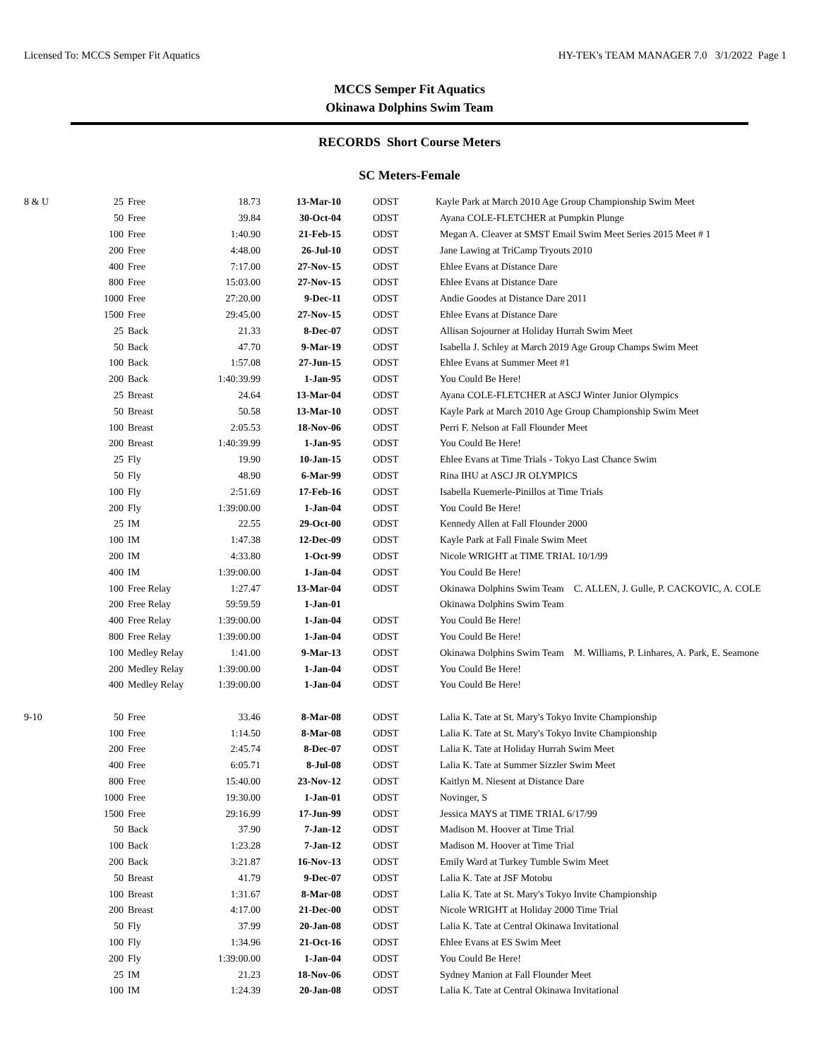Licensed To: MCCS Semper Fit Aquatics HY-TEK's TEAM MANAGER 7.0 3/1/2022 Page 1
MCCS Semper Fit Aquatics
Okinawa Dolphins Swim Team
RECORDS Short Course Meters
SC Meters-Female
| 8 & U | 25 | Free | 18.73 | 13-Mar-10 | | ODST | Kayle Park at March 2010 Age Group Championship Swim Meet |
| | 50 | Free | 39.84 | 30-Oct-04 | | ODST | Ayana COLE-FLETCHER at Pumpkin Plunge |
| | 100 | Free | 1:40.90 | 21-Feb-15 | | ODST | Megan A. Cleaver at SMST Email Swim Meet Series 2015 Meet # 1 |
| | 200 | Free | 4:48.00 | 26-Jul-10 | | ODST | Jane Lawing at TriCamp Tryouts 2010 |
| | 400 | Free | 7:17.00 | 27-Nov-15 | | ODST | Ehlee Evans at Distance Dare |
| | 800 | Free | 15:03.00 | 27-Nov-15 | | ODST | Ehlee Evans at Distance Dare |
| | 1000 | Free | 27:20.00 | 9-Dec-11 | | ODST | Andie Goodes at Distance Dare 2011 |
| | 1500 | Free | 29:45.00 | 27-Nov-15 | | ODST | Ehlee Evans at Distance Dare |
| | 25 | Back | 21.33 | 8-Dec-07 | | ODST | Allisan Sojourner at Holiday Hurrah Swim Meet |
| | 50 | Back | 47.70 | 9-Mar-19 | | ODST | Isabella J. Schley at March 2019 Age Group Champs Swim Meet |
| | 100 | Back | 1:57.08 | 27-Jun-15 | | ODST | Ehlee Evans at Summer Meet #1 |
| | 200 | Back | 1:40:39.99 | 1-Jan-95 | | ODST | You Could Be Here! |
| | 25 | Breast | 24.64 | 13-Mar-04 | | ODST | Ayana COLE-FLETCHER at ASCJ Winter Junior Olympics |
| | 50 | Breast | 50.58 | 13-Mar-10 | | ODST | Kayle Park at March 2010 Age Group Championship Swim Meet |
| | 100 | Breast | 2:05.53 | 18-Nov-06 | | ODST | Perri F. Nelson at Fall Flounder Meet |
| | 200 | Breast | 1:40:39.99 | 1-Jan-95 | | ODST | You Could Be Here! |
| | 25 | Fly | 19.90 | 10-Jan-15 | | ODST | Ehlee Evans at Time Trials - Tokyo Last Chance Swim |
| | 50 | Fly | 48.90 | 6-Mar-99 | | ODST | Rina IHU at ASCJ JR OLYMPICS |
| | 100 | Fly | 2:51.69 | 17-Feb-16 | | ODST | Isabella Kuemerle-Pinillos at Time Trials |
| | 200 | Fly | 1:39:00.00 | 1-Jan-04 | | ODST | You Could Be Here! |
| | 25 | IM | 22.55 | 29-Oct-00 | | ODST | Kennedy Allen at Fall Flounder 2000 |
| | 100 | IM | 1:47.38 | 12-Dec-09 | | ODST | Kayle Park at Fall Finale Swim Meet |
| | 200 | IM | 4:33.80 | 1-Oct-99 | | ODST | Nicole WRIGHT at TIME TRIAL 10/1/99 |
| | 400 | IM | 1:39:00.00 | 1-Jan-04 | | ODST | You Could Be Here! |
| | 100 | Free Relay | 1:27.47 | 13-Mar-04 | | ODST | Okinawa Dolphins Swim Team C. ALLEN, J. Gulle, P. CACKOVIC, A. COLE |
| | 200 | Free Relay | 59:59.59 | 1-Jan-01 | | | Okinawa Dolphins Swim Team |
| | 400 | Free Relay | 1:39:00.00 | 1-Jan-04 | | ODST | You Could Be Here! |
| | 800 | Free Relay | 1:39:00.00 | 1-Jan-04 | | ODST | You Could Be Here! |
| | 100 | Medley Relay | 1:41.00 | 9-Mar-13 | | ODST | Okinawa Dolphins Swim Team M. Williams, P. Linhares, A. Park, E. Seamone |
| | 200 | Medley Relay | 1:39:00.00 | 1-Jan-04 | | ODST | You Could Be Here! |
| | 400 | Medley Relay | 1:39:00.00 | 1-Jan-04 | | ODST | You Could Be Here! |
| 9-10 | 50 | Free | 33.46 | 8-Mar-08 | | ODST | Lalia K. Tate at St. Mary's Tokyo Invite Championship |
| | 100 | Free | 1:14.50 | 8-Mar-08 | | ODST | Lalia K. Tate at St. Mary's Tokyo Invite Championship |
| | 200 | Free | 2:45.74 | 8-Dec-07 | | ODST | Lalia K. Tate at Holiday Hurrah Swim Meet |
| | 400 | Free | 6:05.71 | 8-Jul-08 | | ODST | Lalia K. Tate at Summer Sizzler Swim Meet |
| | 800 | Free | 15:40.00 | 23-Nov-12 | | ODST | Kaitlyn M. Niesent at Distance Dare |
| | 1000 | Free | 19:30.00 | 1-Jan-01 | | ODST | Novinger, S |
| | 1500 | Free | 29:16.99 | 17-Jun-99 | | ODST | Jessica MAYS at TIME TRIAL 6/17/99 |
| | 50 | Back | 37.90 | 7-Jan-12 | | ODST | Madison M. Hoover at Time Trial |
| | 100 | Back | 1:23.28 | 7-Jan-12 | | ODST | Madison M. Hoover at Time Trial |
| | 200 | Back | 3:21.87 | 16-Nov-13 | | ODST | Emily Ward at Turkey Tumble Swim Meet |
| | 50 | Breast | 41.79 | 9-Dec-07 | | ODST | Lalia K. Tate at JSF Motobu |
| | 100 | Breast | 1:31.67 | 8-Mar-08 | | ODST | Lalia K. Tate at St. Mary's Tokyo Invite Championship |
| | 200 | Breast | 4:17.00 | 21-Dec-00 | | ODST | Nicole WRIGHT at Holiday 2000 Time Trial |
| | 50 | Fly | 37.99 | 20-Jan-08 | | ODST | Lalia K. Tate at Central Okinawa Invitational |
| | 100 | Fly | 1:34.96 | 21-Oct-16 | | ODST | Ehlee Evans at ES Swim Meet |
| | 200 | Fly | 1:39:00.00 | 1-Jan-04 | | ODST | You Could Be Here! |
| | 25 | IM | 21.23 | 18-Nov-06 | | ODST | Sydney Manion at Fall Flounder Meet |
| | 100 | IM | 1:24.39 | 20-Jan-08 | | ODST | Lalia K. Tate at Central Okinawa Invitational |